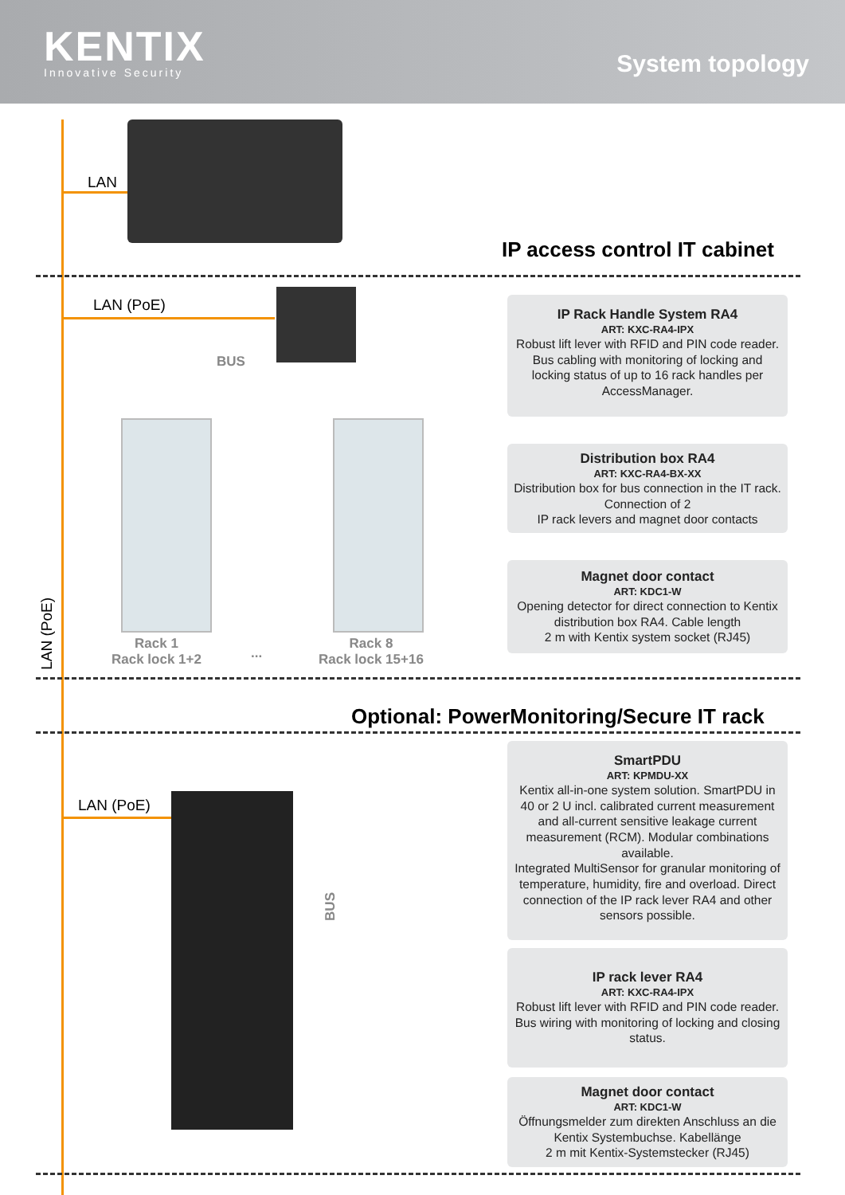KENTIX
Innovative Security
System topology
LAN
IP access control IT cabinet
LAN (PoE)
BUS
Rack 1
Rack lock 1+2
...
Rack 8
Rack lock 15+16
LAN (PoE)
IP Rack Handle System RA4
ART: KXC-RA4-IPX
Robust lift lever with RFID and PIN code reader. Bus cabling with monitoring of locking and locking status of up to 16 rack handles per AccessManager.
Distribution box RA4
ART: KXC-RA4-BX-XX
Distribution box for bus connection in the IT rack. Connection of 2
IP rack levers and magnet door contacts
Magnet door contact
ART: KDC1-W
Opening detector for direct connection to Kentix distribution box RA4. Cable length
2 m with Kentix system socket (RJ45)
Optional: PowerMonitoring/Secure IT rack
LAN (PoE)
BUS
SmartPDU
ART: KPMDU-XX
Kentix all-in-one system solution. SmartPDU in 40 or 2 U incl. calibrated current measurement and all-current sensitive leakage current measurement (RCM). Modular combinations available.
Integrated MultiSensor for granular monitoring of temperature, humidity, fire and overload. Direct connection of the IP rack lever RA4 and other sensors possible.
IP rack lever RA4
ART: KXC-RA4-IPX
Robust lift lever with RFID and PIN code reader. Bus wiring with monitoring of locking and closing status.
Magnet door contact
ART: KDC1-W
Öffnungsmelder zum direkten Anschluss an die Kentix Systembuchse. Kabellänge
2 m mit Kentix-Systemstecker (RJ45)